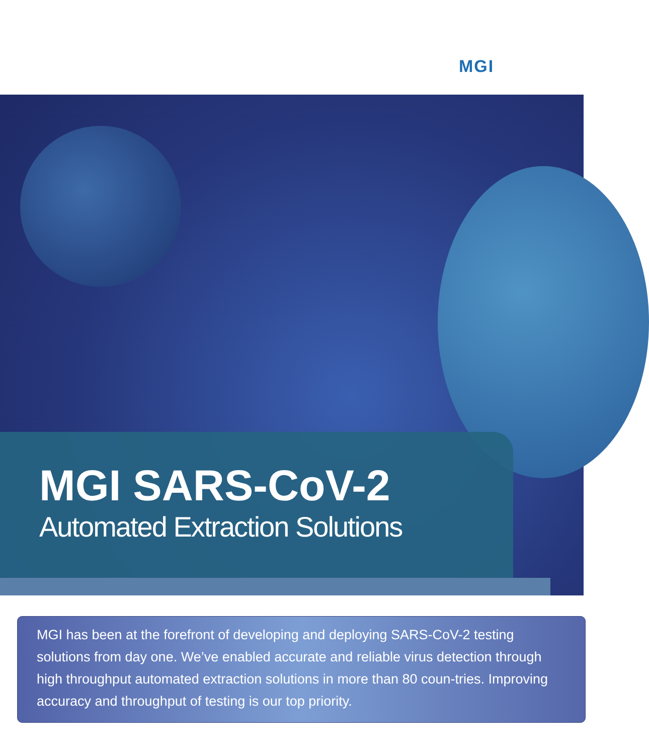MGI
MGI SARS-CoV-2
Automated Extraction Solutions
MGI has been at the forefront of developing and deploying SARS-CoV-2 testing solutions from day one. We’ve enabled accurate and reliable virus detection through high throughput automated extraction solutions in more than 80 coun-tries. Improving accuracy and throughput of testing is our top priority.